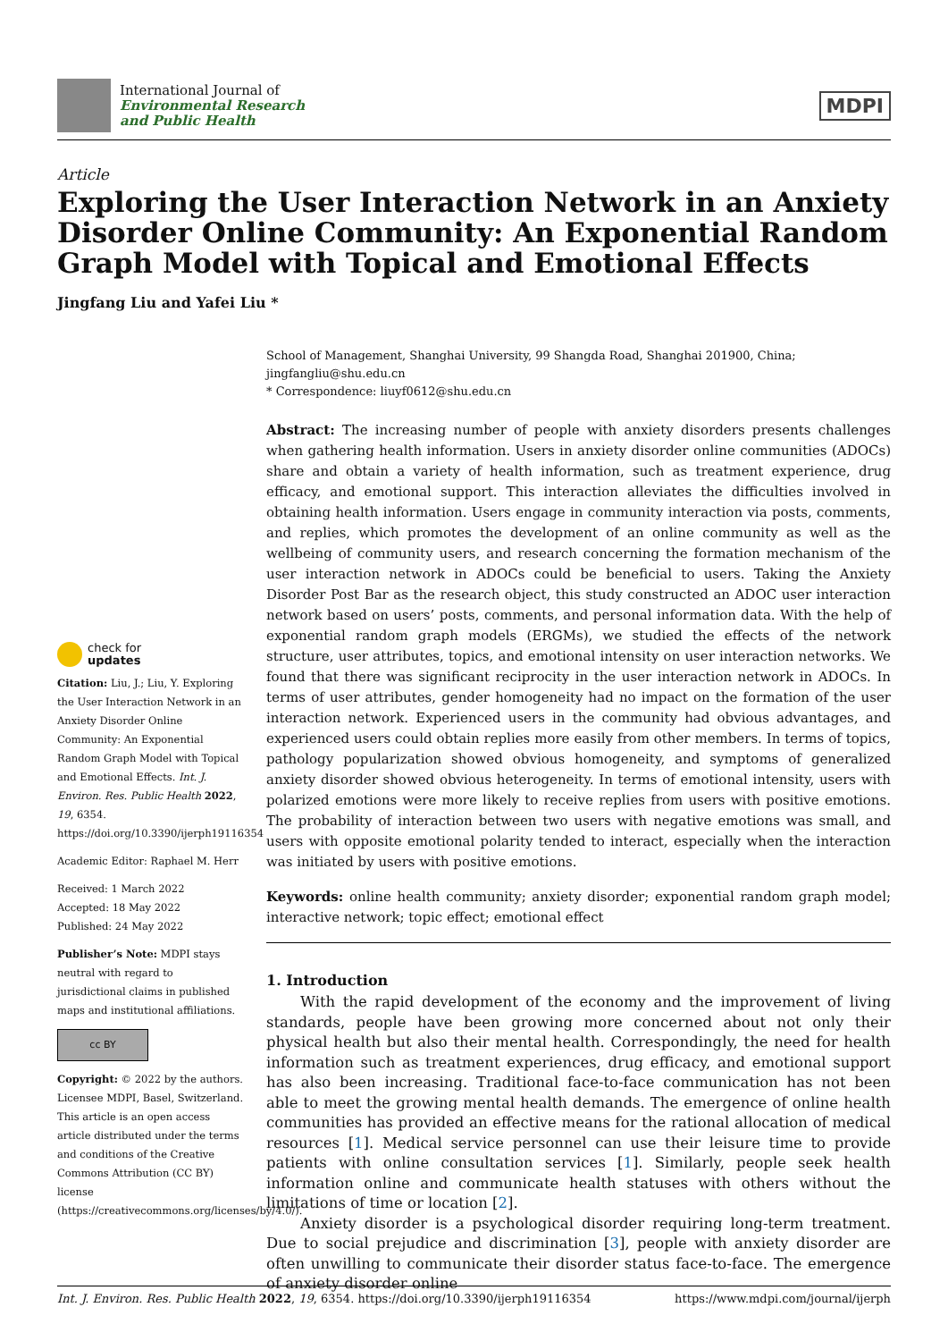International Journal of
Environmental Research
and Public Health
MDPI
Article
Exploring the User Interaction Network in an Anxiety Disorder Online Community: An Exponential Random Graph Model with Topical and Emotional Effects
Jingfang Liu and Yafei Liu *
check for
updates
Citation: Liu, J.; Liu, Y. Exploring the User Interaction Network in an Anxiety Disorder Online Community: An Exponential Random Graph Model with Topical and Emotional Effects. Int. J. Environ. Res. Public Health 2022, 19, 6354. https://doi.org/10.3390/ijerph19116354
Academic Editor: Raphael M. Herr
Received: 1 March 2022
Accepted: 18 May 2022
Published: 24 May 2022
Publisher’s Note: MDPI stays neutral with regard to jurisdictional claims in published maps and institutional affiliations.
cc BY
Copyright: © 2022 by the authors. Licensee MDPI, Basel, Switzerland. This article is an open access article distributed under the terms and conditions of the Creative Commons Attribution (CC BY) license (https://creativecommons.org/licenses/by/4.0/).
School of Management, Shanghai University, 99 Shangda Road, Shanghai 201900, China; jingfangliu@shu.edu.cn
* Correspondence: liuyf0612@shu.edu.cn
Abstract: The increasing number of people with anxiety disorders presents challenges when gathering health information. Users in anxiety disorder online communities (ADOCs) share and obtain a variety of health information, such as treatment experience, drug efficacy, and emotional support. This interaction alleviates the difficulties involved in obtaining health information. Users engage in community interaction via posts, comments, and replies, which promotes the development of an online community as well as the wellbeing of community users, and research concerning the formation mechanism of the user interaction network in ADOCs could be beneficial to users. Taking the Anxiety Disorder Post Bar as the research object, this study constructed an ADOC user interaction network based on users’ posts, comments, and personal information data. With the help of exponential random graph models (ERGMs), we studied the effects of the network structure, user attributes, topics, and emotional intensity on user interaction networks. We found that there was significant reciprocity in the user interaction network in ADOCs. In terms of user attributes, gender homogeneity had no impact on the formation of the user interaction network. Experienced users in the community had obvious advantages, and experienced users could obtain replies more easily from other members. In terms of topics, pathology popularization showed obvious homogeneity, and symptoms of generalized anxiety disorder showed obvious heterogeneity. In terms of emotional intensity, users with polarized emotions were more likely to receive replies from users with positive emotions. The probability of interaction between two users with negative emotions was small, and users with opposite emotional polarity tended to interact, especially when the interaction was initiated by users with positive emotions.
Keywords: online health community; anxiety disorder; exponential random graph model; interactive network; topic effect; emotional effect
1. Introduction
With the rapid development of the economy and the improvement of living standards, people have been growing more concerned about not only their physical health but also their mental health. Correspondingly, the need for health information such as treatment experiences, drug efficacy, and emotional support has also been increasing. Traditional face-to-face communication has not been able to meet the growing mental health demands. The emergence of online health communities has provided an effective means for the rational allocation of medical resources [1]. Medical service personnel can use their leisure time to provide patients with online consultation services [1]. Similarly, people seek health information online and communicate health statuses with others without the limitations of time or location [2].
Anxiety disorder is a psychological disorder requiring long-term treatment. Due to social prejudice and discrimination [3], people with anxiety disorder are often unwilling to communicate their disorder status face-to-face. The emergence of anxiety disorder online
Int. J. Environ. Res. Public Health 2022, 19, 6354. https://doi.org/10.3390/ijerph19116354 https://www.mdpi.com/journal/ijerph